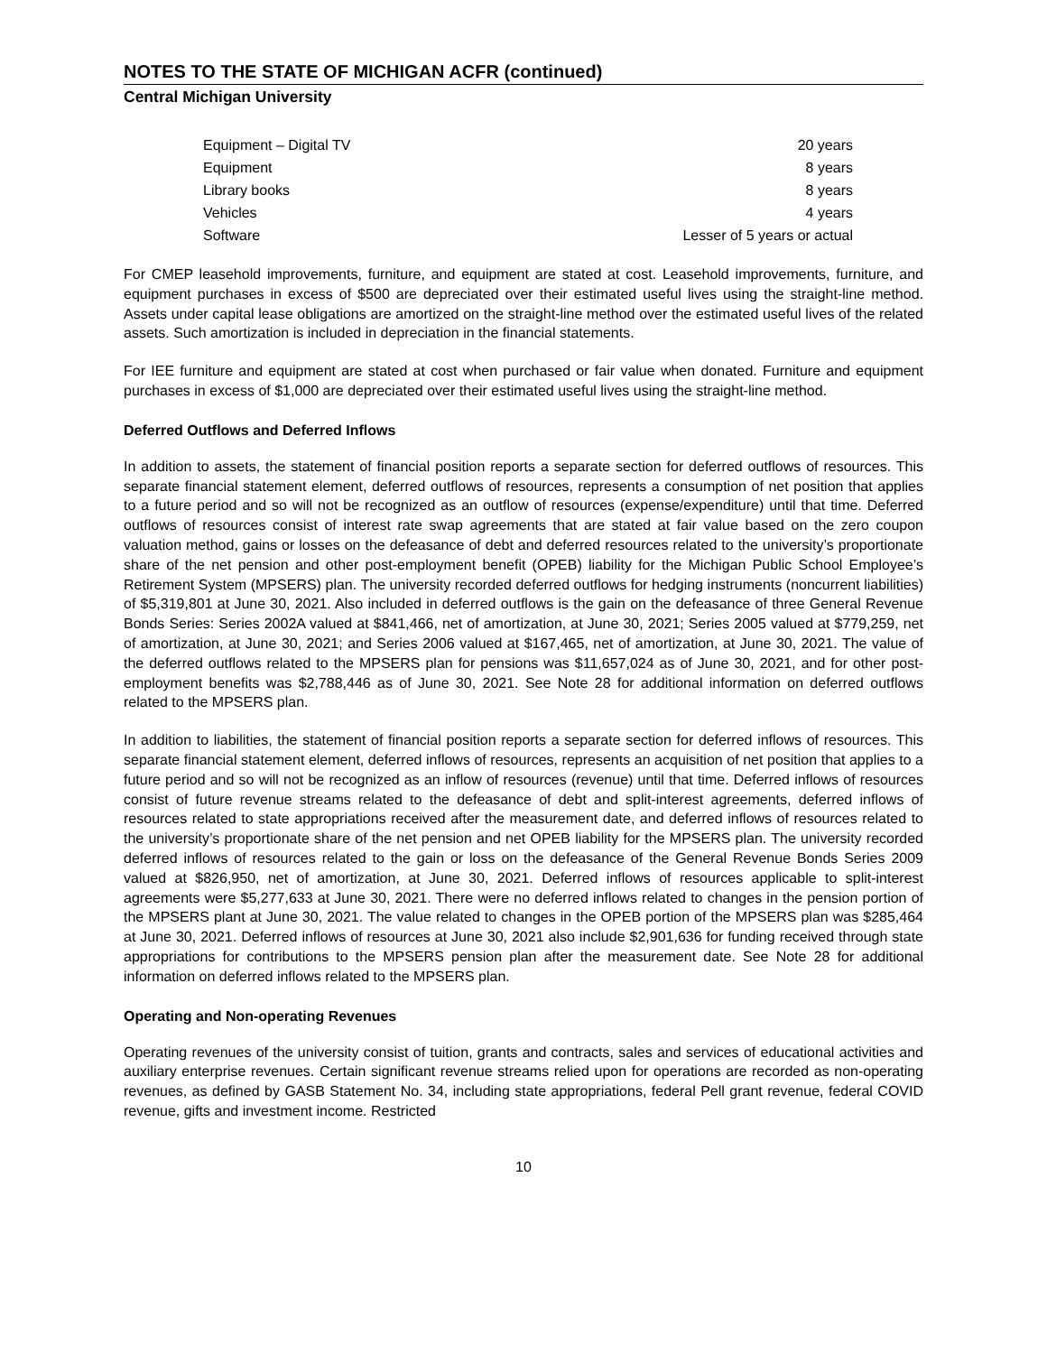NOTES TO THE STATE OF MICHIGAN ACFR (continued)
Central Michigan University
| Equipment – Digital TV | 20 years |
| Equipment | 8 years |
| Library books | 8 years |
| Vehicles | 4 years |
| Software | Lesser of 5 years or actual |
For CMEP leasehold improvements, furniture, and equipment are stated at cost. Leasehold improvements, furniture, and equipment purchases in excess of $500 are depreciated over their estimated useful lives using the straight-line method. Assets under capital lease obligations are amortized on the straight-line method over the estimated useful lives of the related assets. Such amortization is included in depreciation in the financial statements.
For IEE furniture and equipment are stated at cost when purchased or fair value when donated. Furniture and equipment purchases in excess of $1,000 are depreciated over their estimated useful lives using the straight-line method.
Deferred Outflows and Deferred Inflows
In addition to assets, the statement of financial position reports a separate section for deferred outflows of resources. This separate financial statement element, deferred outflows of resources, represents a consumption of net position that applies to a future period and so will not be recognized as an outflow of resources (expense/expenditure) until that time. Deferred outflows of resources consist of interest rate swap agreements that are stated at fair value based on the zero coupon valuation method, gains or losses on the defeasance of debt and deferred resources related to the university’s proportionate share of the net pension and other post-employment benefit (OPEB) liability for the Michigan Public School Employee’s Retirement System (MPSERS) plan. The university recorded deferred outflows for hedging instruments (noncurrent liabilities) of $5,319,801 at June 30, 2021. Also included in deferred outflows is the gain on the defeasance of three General Revenue Bonds Series: Series 2002A valued at $841,466, net of amortization, at June 30, 2021; Series 2005 valued at $779,259, net of amortization, at June 30, 2021; and Series 2006 valued at $167,465, net of amortization, at June 30, 2021. The value of the deferred outflows related to the MPSERS plan for pensions was $11,657,024 as of June 30, 2021, and for other post-employment benefits was $2,788,446 as of June 30, 2021. See Note 28 for additional information on deferred outflows related to the MPSERS plan.
In addition to liabilities, the statement of financial position reports a separate section for deferred inflows of resources. This separate financial statement element, deferred inflows of resources, represents an acquisition of net position that applies to a future period and so will not be recognized as an inflow of resources (revenue) until that time. Deferred inflows of resources consist of future revenue streams related to the defeasance of debt and split-interest agreements, deferred inflows of resources related to state appropriations received after the measurement date, and deferred inflows of resources related to the university’s proportionate share of the net pension and net OPEB liability for the MPSERS plan. The university recorded deferred inflows of resources related to the gain or loss on the defeasance of the General Revenue Bonds Series 2009 valued at $826,950, net of amortization, at June 30, 2021. Deferred inflows of resources applicable to split-interest agreements were $5,277,633 at June 30, 2021. There were no deferred inflows related to changes in the pension portion of the MPSERS plant at June 30, 2021. The value related to changes in the OPEB portion of the MPSERS plan was $285,464 at June 30, 2021. Deferred inflows of resources at June 30, 2021 also include $2,901,636 for funding received through state appropriations for contributions to the MPSERS pension plan after the measurement date. See Note 28 for additional information on deferred inflows related to the MPSERS plan.
Operating and Non-operating Revenues
Operating revenues of the university consist of tuition, grants and contracts, sales and services of educational activities and auxiliary enterprise revenues. Certain significant revenue streams relied upon for operations are recorded as non-operating revenues, as defined by GASB Statement No. 34, including state appropriations, federal Pell grant revenue, federal COVID revenue, gifts and investment income. Restricted
10